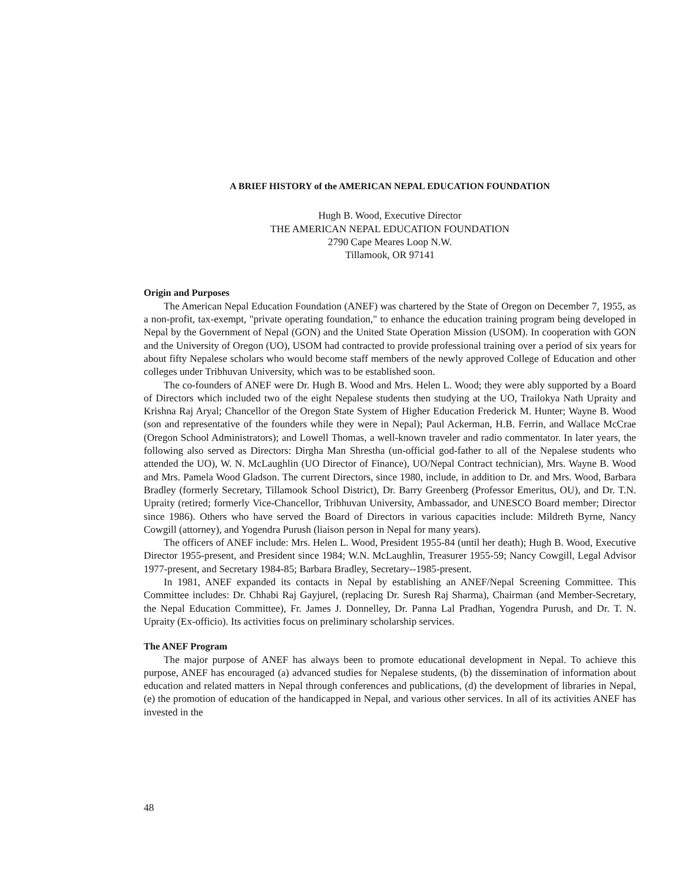A BRIEF HISTORY of the AMERICAN NEPAL EDUCATION FOUNDATION
Hugh B. Wood, Executive Director
THE AMERICAN NEPAL EDUCATION FOUNDATION
2790 Cape Meares Loop N.W.
Tillamook, OR 97141
Origin and Purposes
The American Nepal Education Foundation (ANEF) was chartered by the State of Oregon on December 7, 1955, as a non-profit, tax-exempt, "private operating foundation," to enhance the education training program being developed in Nepal by the Government of Nepal (GON) and the United State Operation Mission (USOM). In cooperation with GON and the University of Oregon (UO), USOM had contracted to provide professional training over a period of six years for about fifty Nepalese scholars who would become staff members of the newly approved College of Education and other colleges under Tribhuvan University, which was to be established soon.
The co-founders of ANEF were Dr. Hugh B. Wood and Mrs. Helen L. Wood; they were ably supported by a Board of Directors which included two of the eight Nepalese students then studying at the UO, Trailokya Nath Upraity and Krishna Raj Aryal; Chancellor of the Oregon State System of Higher Education Frederick M. Hunter; Wayne B. Wood (son and representative of the founders while they were in Nepal); Paul Ackerman, H.B. Ferrin, and Wallace McCrae (Oregon School Administrators); and Lowell Thomas, a well-known traveler and radio commentator. In later years, the following also served as Directors: Dirgha Man Shrestha (un-official god-father to all of the Nepalese students who attended the UO), W. N. McLaughlin (UO Director of Finance), UO/Nepal Contract technician), Mrs. Wayne B. Wood and Mrs. Pamela Wood Gladson. The current Directors, since 1980, include, in addition to Dr. and Mrs. Wood, Barbara Bradley (formerly Secretary, Tillamook School District), Dr. Barry Greenberg (Professor Emeritus, OU), and Dr. T.N. Upraity (retired; formerly Vice-Chancellor, Tribhuvan University, Ambassador, and UNESCO Board member; Director since 1986). Others who have served the Board of Directors in various capacities include: Mildreth Byrne, Nancy Cowgill (attorney), and Yogendra Purush (liaison person in Nepal for many years).
The officers of ANEF include: Mrs. Helen L. Wood, President 1955-84 (until her death); Hugh B. Wood, Executive Director 1955-present, and President since 1984; W.N. McLaughlin, Treasurer 1955-59; Nancy Cowgill, Legal Advisor 1977-present, and Secretary 1984-85; Barbara Bradley, Secretary--1985-present.
In 1981, ANEF expanded its contacts in Nepal by establishing an ANEF/Nepal Screening Committee. This Committee includes: Dr. Chhabi Raj Gayjurel, (replacing Dr. Suresh Raj Sharma), Chairman (and Member-Secretary, the Nepal Education Committee), Fr. James J. Donnelley, Dr. Panna Lal Pradhan, Yogendra Purush, and Dr. T. N. Upraity (Ex-officio). Its activities focus on preliminary scholarship services.
The ANEF Program
The major purpose of ANEF has always been to promote educational development in Nepal. To achieve this purpose, ANEF has encouraged (a) advanced studies for Nepalese students, (b) the dissemination of information about education and related matters in Nepal through conferences and publications, (d) the development of libraries in Nepal, (e) the promotion of education of the handicapped in Nepal, and various other services. In all of its activities ANEF has invested in the
48